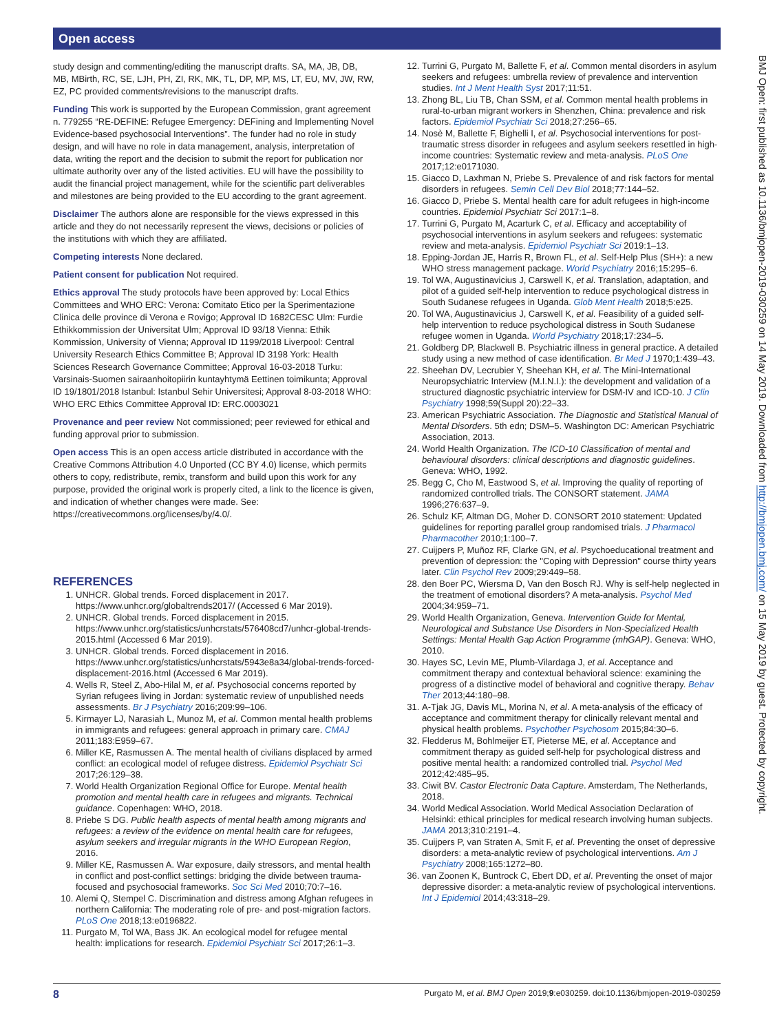Open access
BMJ Open: first published as 10.1136/bmjopen-2019-030259 on 14 May 2019. Downloaded from http://bmjopen.bmj.com/ on 15 May 2019 by guest. Protected by copyright.
study design and commenting/editing the manuscript drafts. SA, MA, JB, DB, MB, MBirth, RC, SE, LJH, PH, ZI, RK, MK, TL, DP, MP, MS, LT, EU, MV, JW, RW, EZ, PC provided comments/revisions to the manuscript drafts.
Funding This work is supported by the European Commission, grant agreement n. 779255 “RE-DEFINE: Refugee Emergency: DEFining and Implementing Novel Evidence-based psychosocial Interventions”. The funder had no role in study design, and will have no role in data management, analysis, interpretation of data, writing the report and the decision to submit the report for publication nor ultimate authority over any of the listed activities. EU will have the possibility to audit the financial project management, while for the scientific part deliverables and milestones are being provided to the EU according to the grant agreement.
Disclaimer The authors alone are responsible for the views expressed in this article and they do not necessarily represent the views, decisions or policies of the institutions with which they are affiliated.
Competing interests None declared.
Patient consent for publication Not required.
Ethics approval The study protocols have been approved by: Local Ethics Committees and WHO ERC: Verona: Comitato Etico per la Sperimentazione Clinica delle province di Verona e Rovigo; Approval ID 1682CESC Ulm: Furdie Ethikkommission der Universitat Ulm; Approval ID 93/18 Vienna: Ethik Kommission, University of Vienna; Approval ID 1199/2018 Liverpool: Central University Research Ethics Committee B; Approval ID 3198 York: Health Sciences Research Governance Committee; Approval 16-03-2018 Turku: Varsinais-Suomen sairaanhoitopiirin kuntayhtymä Eettinen toimikunta; Approval ID 19/1801/2018 Istanbul: Istanbul Sehir Universitesi; Approval 8-03-2018 WHO: WHO ERC Ethics Committee Approval ID: ERC.0003021
Provenance and peer review Not commissioned; peer reviewed for ethical and funding approval prior to submission.
Open access This is an open access article distributed in accordance with the Creative Commons Attribution 4.0 Unported (CC BY 4.0) license, which permits others to copy, redistribute, remix, transform and build upon this work for any purpose, provided the original work is properly cited, a link to the licence is given, and indication of whether changes were made. See: https://creativecommons.org/licenses/by/4.0/.
REFERENCES
1. UNHCR. Global trends. Forced displacement in 2017. https://www.unhcr.org/globaltrends2017/ (Accessed 6 Mar 2019).
2. UNHCR. Global trends. Forced displacement in 2015. https://www.unhcr.org/statistics/unhcrstats/576408cd7/unhcr-global-trends-2015.html (Accessed 6 Mar 2019).
3. UNHCR. Global trends. Forced displacement in 2016. https://www.unhcr.org/statistics/unhcrstats/5943e8a34/global-trends-forced-displacement-2016.html (Accessed 6 Mar 2019).
4. Wells R, Steel Z, Abo-Hilal M, et al. Psychosocial concerns reported by Syrian refugees living in Jordan: systematic review of unpublished needs assessments. Br J Psychiatry 2016;209:99–106.
5. Kirmayer LJ, Narasiah L, Munoz M, et al. Common mental health problems in immigrants and refugees: general approach in primary care. CMAJ 2011;183:E959–67.
6. Miller KE, Rasmussen A. The mental health of civilians displaced by armed conflict: an ecological model of refugee distress. Epidemiol Psychiatr Sci 2017;26:129–38.
7. World Health Organization Regional Office for Europe. Mental health promotion and mental health care in refugees and migrants. Technical guidance. Copenhagen: WHO, 2018.
8. Priebe S DG. Public health aspects of mental health among migrants and refugees: a review of the evidence on mental health care for refugees, asylum seekers and irregular migrants in the WHO European Region, 2016.
9. Miller KE, Rasmussen A. War exposure, daily stressors, and mental health in conflict and post-conflict settings: bridging the divide between trauma-focused and psychosocial frameworks. Soc Sci Med 2010;70:7–16.
10. Alemi Q, Stempel C. Discrimination and distress among Afghan refugees in northern California: The moderating role of pre- and post-migration factors. PLoS One 2018;13:e0196822.
11. Purgato M, Tol WA, Bass JK. An ecological model for refugee mental health: implications for research. Epidemiol Psychiatr Sci 2017;26:1–3.
12. Turrini G, Purgato M, Ballette F, et al. Common mental disorders in asylum seekers and refugees: umbrella review of prevalence and intervention studies. Int J Ment Health Syst 2017;11:51.
13. Zhong BL, Liu TB, Chan SSM, et al. Common mental health problems in rural-to-urban migrant workers in Shenzhen, China: prevalence and risk factors. Epidemiol Psychiatr Sci 2018;27:256–65.
14. Nosè M, Ballette F, Bighelli I, et al. Psychosocial interventions for post-traumatic stress disorder in refugees and asylum seekers resettled in high-income countries: Systematic review and meta-analysis. PLoS One 2017;12:e0171030.
15. Giacco D, Laxhman N, Priebe S. Prevalence of and risk factors for mental disorders in refugees. Semin Cell Dev Biol 2018;77:144–52.
16. Giacco D, Priebe S. Mental health care for adult refugees in high-income countries. Epidemiol Psychiatr Sci 2017:1–8.
17. Turrini G, Purgato M, Acarturk C, et al. Efficacy and acceptability of psychosocial interventions in asylum seekers and refugees: systematic review and meta-analysis. Epidemiol Psychiatr Sci 2019:1–13.
18. Epping-Jordan JE, Harris R, Brown FL, et al. Self-Help Plus (SH+): a new WHO stress management package. World Psychiatry 2016;15:295–6.
19. Tol WA, Augustinavicius J, Carswell K, et al. Translation, adaptation, and pilot of a guided self-help intervention to reduce psychological distress in South Sudanese refugees in Uganda. Glob Ment Health 2018;5:e25.
20. Tol WA, Augustinavicius J, Carswell K, et al. Feasibility of a guided self-help intervention to reduce psychological distress in South Sudanese refugee women in Uganda. World Psychiatry 2018;17:234–5.
21. Goldberg DP, Blackwell B. Psychiatric illness in general practice. A detailed study using a new method of case identification. Br Med J 1970;1:439–43.
22. Sheehan DV, Lecrubier Y, Sheehan KH, et al. The Mini-International Neuropsychiatric Interview (M.I.N.I.): the development and validation of a structured diagnostic psychiatric interview for DSM-IV and ICD-10. J Clin Psychiatry 1998;59(Suppl 20):22–33.
23. American Psychiatric Association. The Diagnostic and Statistical Manual of Mental Disorders. 5th edn; DSM–5. Washington DC: American Psychiatric Association, 2013.
24. World Health Organization. The ICD-10 Classification of mental and behavioural disorders: clinical descriptions and diagnostic guidelines. Geneva: WHO, 1992.
25. Begg C, Cho M, Eastwood S, et al. Improving the quality of reporting of randomized controlled trials. The CONSORT statement. JAMA 1996;276:637–9.
26. Schulz KF, Altman DG, Moher D. CONSORT 2010 statement: Updated guidelines for reporting parallel group randomised trials. J Pharmacol Pharmacother 2010;1:100–7.
27. Cuijpers P, Muñoz RF, Clarke GN, et al. Psychoeducational treatment and prevention of depression: the "Coping with Depression" course thirty years later. Clin Psychol Rev 2009;29:449–58.
28. den Boer PC, Wiersma D, Van den Bosch RJ. Why is self-help neglected in the treatment of emotional disorders? A meta-analysis. Psychol Med 2004;34:959–71.
29. World Health Organization, Geneva. Intervention Guide for Mental, Neurological and Substance Use Disorders in Non-Specialized Health Settings: Mental Health Gap Action Programme (mhGAP). Geneva: WHO, 2010.
30. Hayes SC, Levin ME, Plumb-Vilardaga J, et al. Acceptance and commitment therapy and contextual behavioral science: examining the progress of a distinctive model of behavioral and cognitive therapy. Behav Ther 2013;44:180–98.
31. A-Tjak JG, Davis ML, Morina N, et al. A meta-analysis of the efficacy of acceptance and commitment therapy for clinically relevant mental and physical health problems. Psychother Psychosom 2015;84:30–6.
32. Fledderus M, Bohlmeijer ET, Pieterse ME, et al. Acceptance and commitment therapy as guided self-help for psychological distress and positive mental health: a randomized controlled trial. Psychol Med 2012;42:485–95.
33. Ciwit BV. Castor Electronic Data Capture. Amsterdam, The Netherlands, 2018.
34. World Medical Association. World Medical Association Declaration of Helsinki: ethical principles for medical research involving human subjects. JAMA 2013;310:2191–4.
35. Cuijpers P, van Straten A, Smit F, et al. Preventing the onset of depressive disorders: a meta-analytic review of psychological interventions. Am J Psychiatry 2008;165:1272–80.
36. van Zoonen K, Buntrock C, Ebert DD, et al. Preventing the onset of major depressive disorder: a meta-analytic review of psychological interventions. Int J Epidemiol 2014;43:318–29.
8 Purgato M, et al. BMJ Open 2019;9:e030259. doi:10.1136/bmjopen-2019-030259